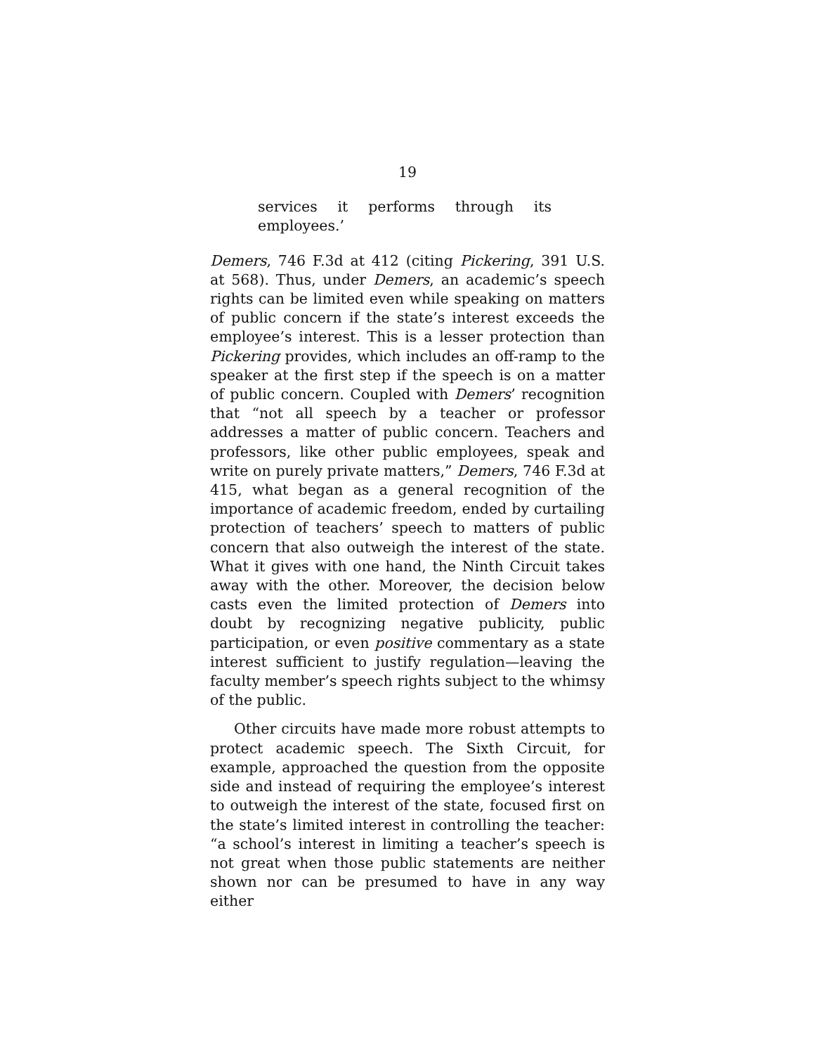19
services it performs through its employees.’
Demers, 746 F.3d at 412 (citing Pickering, 391 U.S. at 568). Thus, under Demers, an academic’s speech rights can be limited even while speaking on matters of public concern if the state’s interest exceeds the employee’s interest. This is a lesser protection than Pickering provides, which includes an off-ramp to the speaker at the first step if the speech is on a matter of public concern. Coupled with Demers’ recognition that “not all speech by a teacher or professor addresses a matter of public concern. Teachers and professors, like other public employees, speak and write on purely private matters,” Demers, 746 F.3d at 415, what began as a general recognition of the importance of academic freedom, ended by curtailing protection of teachers’ speech to matters of public concern that also outweigh the interest of the state. What it gives with one hand, the Ninth Circuit takes away with the other. Moreover, the decision below casts even the limited protection of Demers into doubt by recognizing negative publicity, public participation, or even positive commentary as a state interest sufficient to justify regulation—leaving the faculty member’s speech rights subject to the whimsy of the public.
Other circuits have made more robust attempts to protect academic speech. The Sixth Circuit, for example, approached the question from the opposite side and instead of requiring the employee’s interest to outweigh the interest of the state, focused first on the state’s limited interest in controlling the teacher: “a school’s interest in limiting a teacher’s speech is not great when those public statements are neither shown nor can be presumed to have in any way either